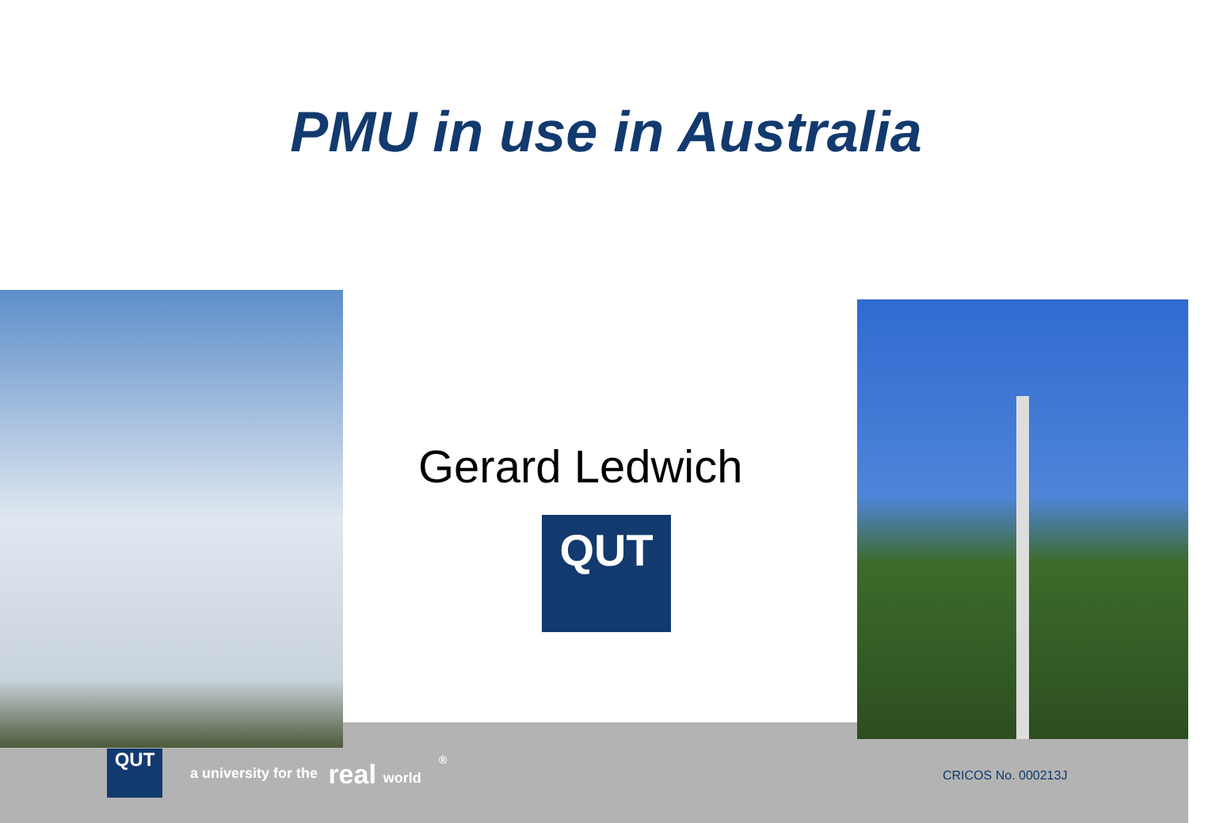PMU in use in Australia
Gerard Ledwich
QUT
QUT
a university for the real world <sup>®</sup>
CRICOS No. 000213J